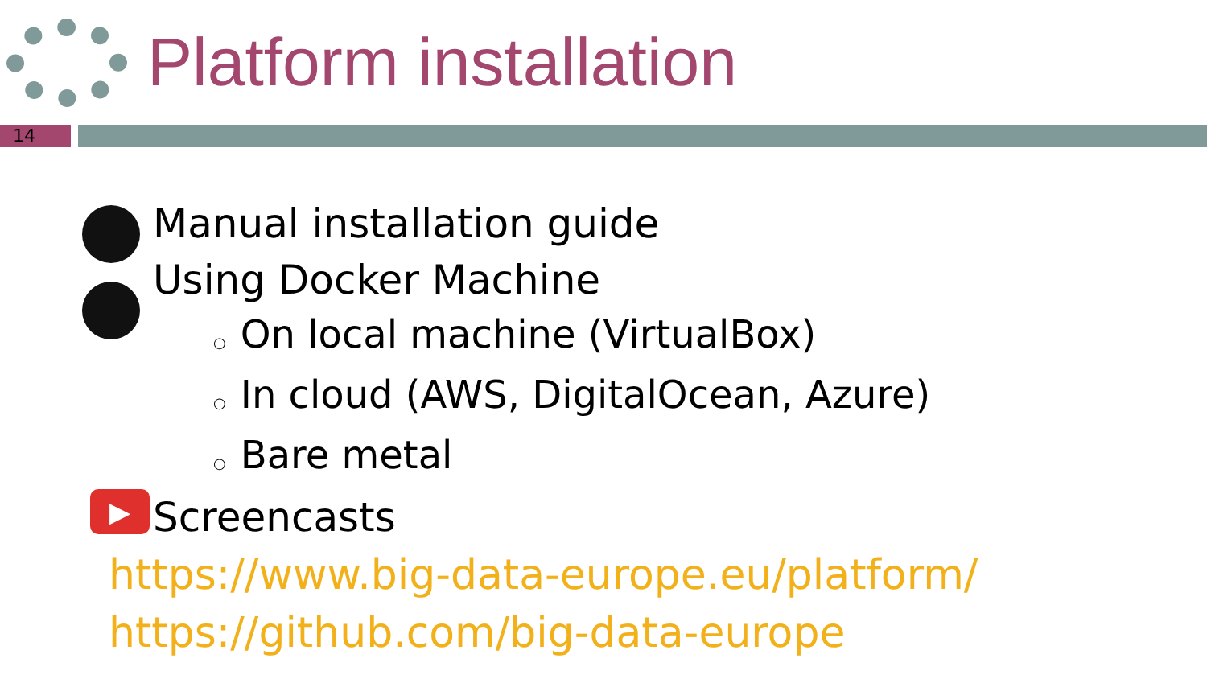Platform installation
14
▶
Manual installation guide
Using Docker Machine
○ On local machine (VirtualBox)
○ In cloud (AWS, DigitalOcean, Azure)
○ Bare metal
Screencasts
https://www.big-data-europe.eu/platform/
https://github.com/big-data-europe